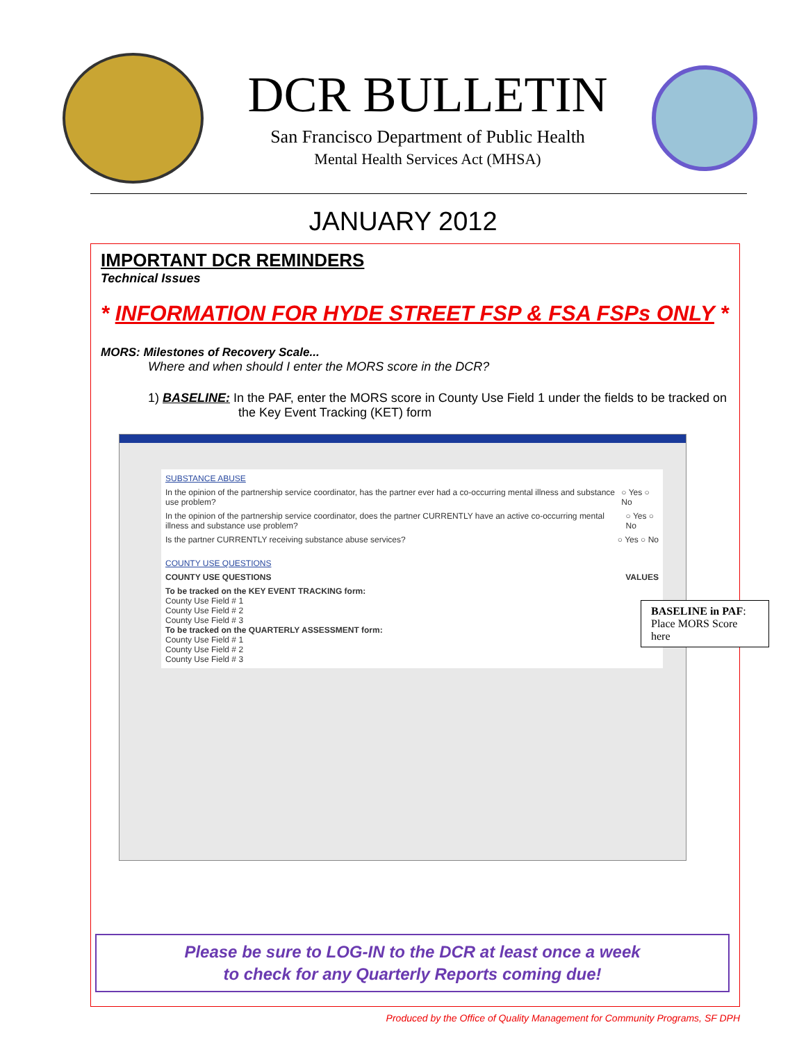DCR BULLETIN
San Francisco Department of Public Health
Mental Health Services Act (MHSA)
JANUARY 2012
IMPORTANT DCR REMINDERS
Technical Issues
* INFORMATION FOR HYDE STREET FSP & FSA FSPs ONLY *
MORS: Milestones of Recovery Scale...
Where and when should I enter the MORS score in the DCR?
1) BASELINE: In the PAF, enter the MORS score in County Use Field 1 under the fields to be tracked on the Key Event Tracking (KET) form
SUBSTANCE ABUSE
In the opinion of the partnership service coordinator, has the partner ever had a co-occurring mental illness and substance use problem? ○ Yes ○ No
In the opinion of the partnership service coordinator, does the partner CURRENTLY have an active co-occurring mental illness and substance use problem? ○ Yes ○ No
Is the partner CURRENTLY receiving substance abuse services? ○ Yes ○ No
COUNTY USE QUESTIONS
COUNTY USE QUESTIONS VALUES
To be tracked on the KEY EVENT TRACKING form:
County Use Field # 1
County Use Field # 2
County Use Field # 3
To be tracked on the QUARTERLY ASSESSMENT form:
County Use Field # 1
County Use Field # 2
County Use Field # 3
BASELINE in PAF: Place MORS Score here
Please be sure to LOG-IN to the DCR at least once a week
to check for any Quarterly Reports coming due!
Produced by the Office of Quality Management for Community Programs, SF DPH